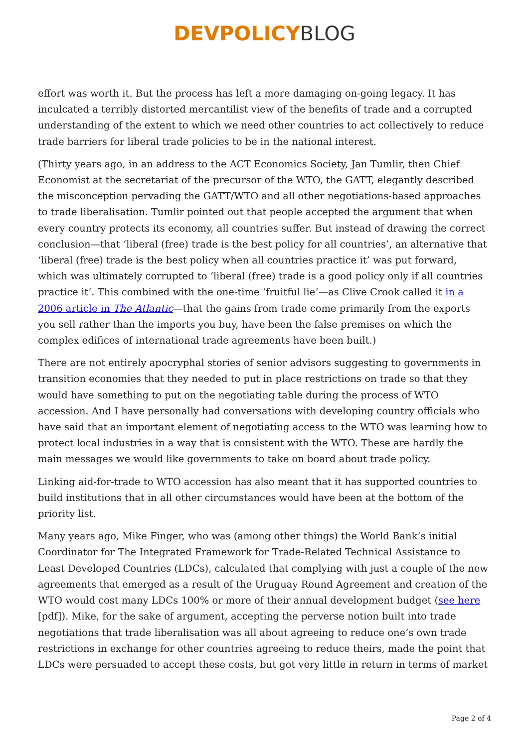DEVPOLICY BLOG
effort was worth it. But the process has left a more damaging on-going legacy. It has inculcated a terribly distorted mercantilist view of the benefits of trade and a corrupted understanding of the extent to which we need other countries to act collectively to reduce trade barriers for liberal trade policies to be in the national interest.
(Thirty years ago, in an address to the ACT Economics Society, Jan Tumlir, then Chief Economist at the secretariat of the precursor of the WTO, the GATT, elegantly described the misconception pervading the GATT/WTO and all other negotiations-based approaches to trade liberalisation. Tumlir pointed out that people accepted the argument that when every country protects its economy, all countries suffer. But instead of drawing the correct conclusion—that ‘liberal (free) trade is the best policy for all countries’, an alternative that ‘liberal (free) trade is the best policy when all countries practice it’ was put forward, which was ultimately corrupted to ‘liberal (free) trade is a good policy only if all countries practice it’. This combined with the one-time ‘fruitful lie’—as Clive Crook called it in a 2006 article in The Atlantic—that the gains from trade come primarily from the exports you sell rather than the imports you buy, have been the false premises on which the complex edifices of international trade agreements have been built.)
There are not entirely apocryphal stories of senior advisors suggesting to governments in transition economies that they needed to put in place restrictions on trade so that they would have something to put on the negotiating table during the process of WTO accession. And I have personally had conversations with developing country officials who have said that an important element of negotiating access to the WTO was learning how to protect local industries in a way that is consistent with the WTO. These are hardly the main messages we would like governments to take on board about trade policy.
Linking aid-for-trade to WTO accession has also meant that it has supported countries to build institutions that in all other circumstances would have been at the bottom of the priority list.
Many years ago, Mike Finger, who was (among other things) the World Bank’s initial Coordinator for The Integrated Framework for Trade-Related Technical Assistance to Least Developed Countries (LDCs), calculated that complying with just a couple of the new agreements that emerged as a result of the Uruguay Round Agreement and creation of the WTO would cost many LDCs 100% or more of their annual development budget (see here [pdf]). Mike, for the sake of argument, accepting the perverse notion built into trade negotiations that trade liberalisation was all about agreeing to reduce one’s own trade restrictions in exchange for other countries agreeing to reduce theirs, made the point that LDCs were persuaded to accept these costs, but got very little in return in terms of market
Page 2 of 4